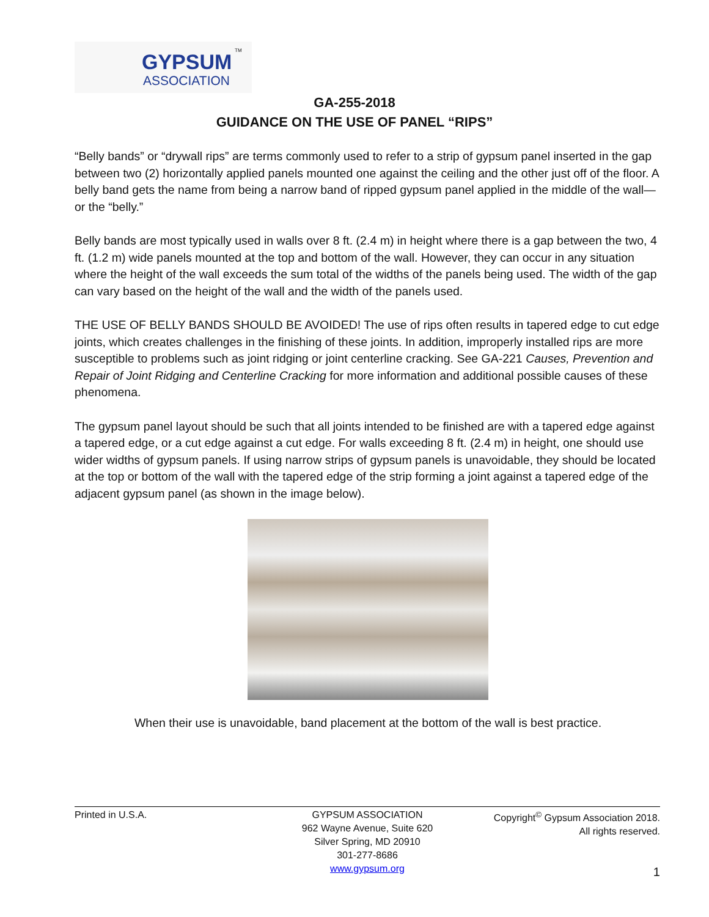GYPSUM TM
ASSOCIATION
GA-255-2018
GUIDANCE ON THE USE OF PANEL “RIPS”
“Belly bands” or “drywall rips” are terms commonly used to refer to a strip of gypsum panel inserted in the gap between two (2) horizontally applied panels mounted one against the ceiling and the other just off of the floor. A belly band gets the name from being a narrow band of ripped gypsum panel applied in the middle of the wall—or the “belly.”
Belly bands are most typically used in walls over 8 ft. (2.4 m) in height where there is a gap between the two, 4 ft. (1.2 m) wide panels mounted at the top and bottom of the wall. However, they can occur in any situation where the height of the wall exceeds the sum total of the widths of the panels being used. The width of the gap can vary based on the height of the wall and the width of the panels used.
THE USE OF BELLY BANDS SHOULD BE AVOIDED! The use of rips often results in tapered edge to cut edge joints, which creates challenges in the finishing of these joints. In addition, improperly installed rips are more susceptible to problems such as joint ridging or joint centerline cracking. See GA-221 Causes, Prevention and Repair of Joint Ridging and Centerline Cracking for more information and additional possible causes of these phenomena.
The gypsum panel layout should be such that all joints intended to be finished are with a tapered edge against a tapered edge, or a cut edge against a cut edge. For walls exceeding 8 ft. (2.4 m) in height, one should use wider widths of gypsum panels. If using narrow strips of gypsum panels is unavoidable, they should be located at the top or bottom of the wall with the tapered edge of the strip forming a joint against a tapered edge of the adjacent gypsum panel (as shown in the image below).
When their use is unavoidable, band placement at the bottom of the wall is best practice.
Printed in U.S.A. GYPSUM ASSOCIATION
962 Wayne Avenue, Suite 620
Silver Spring, MD 20910
301-277-8686
www.gypsum.org
Copyright<sup>©</sup> Gypsum Association 2018.
All rights reserved.
1